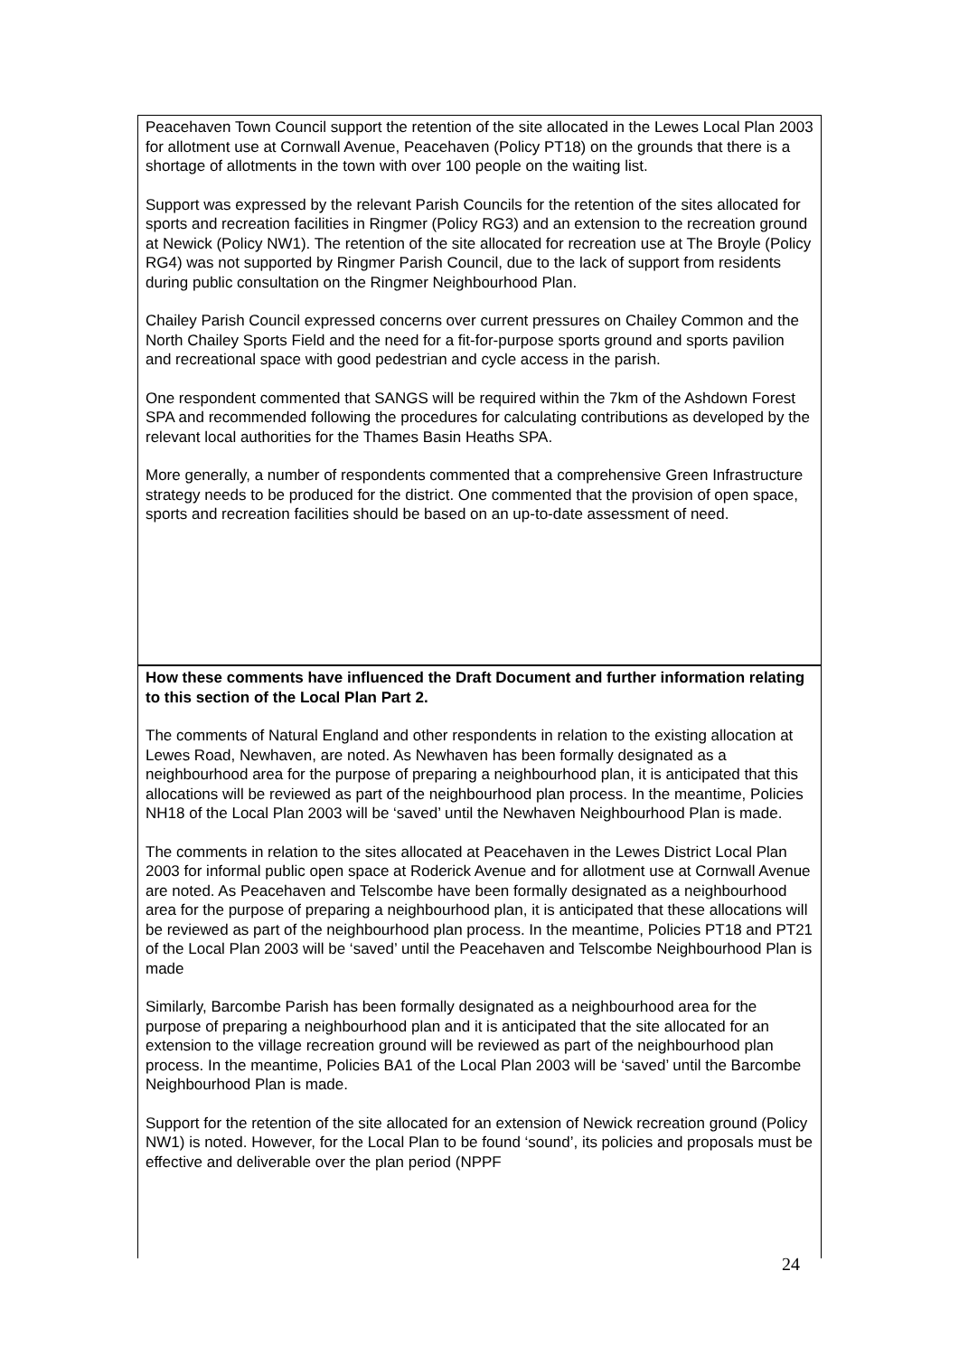Peacehaven Town Council support the retention of the site allocated in the Lewes Local Plan 2003 for allotment use at Cornwall Avenue, Peacehaven (Policy PT18) on the grounds that there is a shortage of allotments in the town with over 100 people on the waiting list.
Support was expressed by the relevant Parish Councils for the retention of the sites allocated for sports and recreation facilities in Ringmer (Policy RG3) and an extension to the recreation ground at Newick (Policy NW1). The retention of the site allocated for recreation use at The Broyle (Policy RG4) was not supported by Ringmer Parish Council, due to the lack of support from residents during public consultation on the Ringmer Neighbourhood Plan.
Chailey Parish Council expressed concerns over current pressures on Chailey Common and the North Chailey Sports Field and the need for a fit-for-purpose sports ground and sports pavilion and recreational space with good pedestrian and cycle access in the parish.
One respondent commented that SANGS will be required within the 7km of the Ashdown Forest SPA and recommended following the procedures for calculating contributions as developed by the relevant local authorities for the Thames Basin Heaths SPA.
More generally, a number of respondents commented that a comprehensive Green Infrastructure strategy needs to be produced for the district. One commented that the provision of open space, sports and recreation facilities should be based on an up-to-date assessment of need.
How these comments have influenced the Draft Document and further information relating to this section of the Local Plan Part 2.
The comments of Natural England and other respondents in relation to the existing allocation at Lewes Road, Newhaven, are noted. As Newhaven has been formally designated as a neighbourhood area for the purpose of preparing a neighbourhood plan, it is anticipated that this allocations will be reviewed as part of the neighbourhood plan process. In the meantime, Policies NH18 of the Local Plan 2003 will be ‘saved’ until the Newhaven Neighbourhood Plan is made.
The comments in relation to the sites allocated at Peacehaven in the Lewes District Local Plan 2003 for informal public open space at Roderick Avenue and for allotment use at Cornwall Avenue are noted. As Peacehaven and Telscombe have been formally designated as a neighbourhood area for the purpose of preparing a neighbourhood plan, it is anticipated that these allocations will be reviewed as part of the neighbourhood plan process. In the meantime, Policies PT18 and PT21 of the Local Plan 2003 will be ‘saved’ until the Peacehaven and Telscombe Neighbourhood Plan is made
Similarly, Barcombe Parish has been formally designated as a neighbourhood area for the purpose of preparing a neighbourhood plan and it is anticipated that the site allocated for an extension to the village recreation ground will be reviewed as part of the neighbourhood plan process. In the meantime, Policies BA1 of the Local Plan 2003 will be ‘saved’ until the Barcombe Neighbourhood Plan is made.
Support for the retention of the site allocated for an extension of Newick recreation ground (Policy NW1) is noted. However, for the Local Plan to be found ‘sound’, its policies and proposals must be effective and deliverable over the plan period (NPPF
24